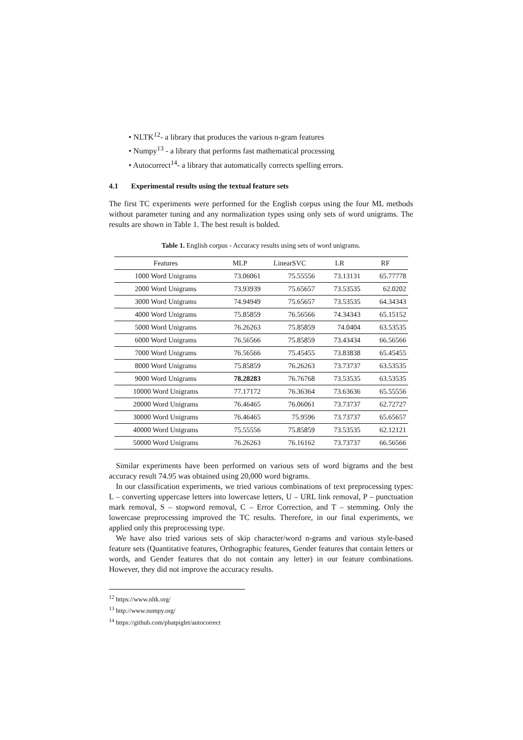• NLTK<sup>12</sup>- a library that produces the various n-gram features
• Numpy<sup>13</sup> - a library that performs fast mathematical processing
• Autocorrect<sup>14</sup>- a library that automatically corrects spelling errors.
4.1 Experimental results using the textual feature sets
The first TC experiments were performed for the English corpus using the four ML methods without parameter tuning and any normalization types using only sets of word unigrams. The results are shown in Table 1. The best result is bolded.
Table 1. English corpus - Accuracy results using sets of word unigrams.
| Features | MLP | LinearSVC | LR | RF |
| --- | --- | --- | --- | --- |
| 1000 Word Unigrams | 73.06061 | 75.55556 | 73.13131 | 65.77778 |
| 2000 Word Unigrams | 73.93939 | 75.65657 | 73.53535 | 62.0202 |
| 3000 Word Unigrams | 74.94949 | 75.65657 | 73.53535 | 64.34343 |
| 4000 Word Unigrams | 75.85859 | 76.56566 | 74.34343 | 65.15152 |
| 5000 Word Unigrams | 76.26263 | 75.85859 | 74.0404 | 63.53535 |
| 6000 Word Unigrams | 76.56566 | 75.85859 | 73.43434 | 66.56566 |
| 7000 Word Unigrams | 76.56566 | 75.45455 | 73.83838 | 65.45455 |
| 8000 Word Unigrams | 75.85859 | 76.26263 | 73.73737 | 63.53535 |
| 9000 Word Unigrams | 78.28283 | 76.76768 | 73.53535 | 63.53535 |
| 10000 Word Unigrams | 77.17172 | 76.36364 | 73.63636 | 65.55556 |
| 20000 Word Unigrams | 76.46465 | 76.06061 | 73.73737 | 62.72727 |
| 30000 Word Unigrams | 76.46465 | 75.9596 | 73.73737 | 65.65657 |
| 40000 Word Unigrams | 75.55556 | 75.85859 | 73.53535 | 62.12121 |
| 50000 Word Unigrams | 76.26263 | 76.16162 | 73.73737 | 66.56566 |
Similar experiments have been performed on various sets of word bigrams and the best accuracy result 74.95 was obtained using 20,000 word bigrams.
In our classification experiments, we tried various combinations of text preprocessing types: L – converting uppercase letters into lowercase letters, U – URL link removal, P – punctuation mark removal, S – stopword removal, C – Error Correction, and T – stemming. Only the lowercase preprocessing improved the TC results. Therefore, in our final experiments, we applied only this preprocessing type.
We have also tried various sets of skip character/word n-grams and various style-based feature sets (Quantitative features, Orthographic features, Gender features that contain letters or words, and Gender features that do not contain any letter) in our feature combinations. However, they did not improve the accuracy results.
<sup>12</sup> https://www.nltk.org/
<sup>13</sup> http://www.numpy.org/
<sup>14</sup> https://github.com/phatpiglet/autocorrect